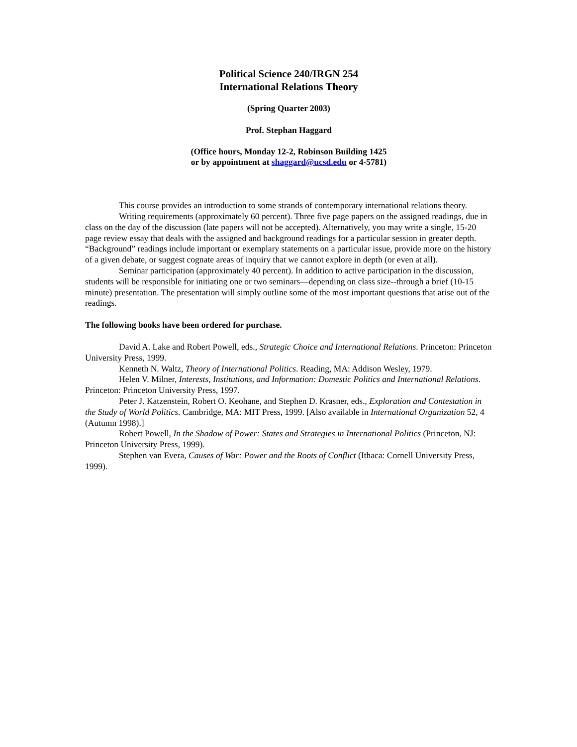Political Science 240/IRGN 254
International Relations Theory
(Spring Quarter 2003)
Prof. Stephan Haggard
(Office hours, Monday 12-2, Robinson Building 1425
or by appointment at shaggard@ucsd.edu or 4-5781)
This course provides an introduction to some strands of contemporary international relations theory.
Writing requirements (approximately 60 percent). Three five page papers on the assigned readings, due in class on the day of the discussion (late papers will not be accepted). Alternatively, you may write a single, 15-20 page review essay that deals with the assigned and background readings for a particular session in greater depth. “Background” readings include important or exemplary statements on a particular issue, provide more on the history of a given debate, or suggest cognate areas of inquiry that we cannot explore in depth (or even at all).
Seminar participation (approximately 40 percent). In addition to active participation in the discussion, students will be responsible for initiating one or two seminars—depending on class size--through a brief (10-15 minute) presentation. The presentation will simply outline some of the most important questions that arise out of the readings.
The following books have been ordered for purchase.
David A. Lake and Robert Powell, eds., Strategic Choice and International Relations. Princeton: Princeton University Press, 1999.
Kenneth N. Waltz, Theory of International Politics. Reading, MA: Addison Wesley, 1979.
Helen V. Milner, Interests, Institutions, and Information: Domestic Politics and International Relations. Princeton: Princeton University Press, 1997.
Peter J. Katzenstein, Robert O. Keohane, and Stephen D. Krasner, eds., Exploration and Contestation in the Study of World Politics. Cambridge, MA: MIT Press, 1999. [Also available in International Organization 52, 4 (Autumn 1998).]
Robert Powell, In the Shadow of Power: States and Strategies in International Politics (Princeton, NJ: Princeton University Press, 1999).
Stephen van Evera, Causes of War: Power and the Roots of Conflict (Ithaca: Cornell University Press, 1999).